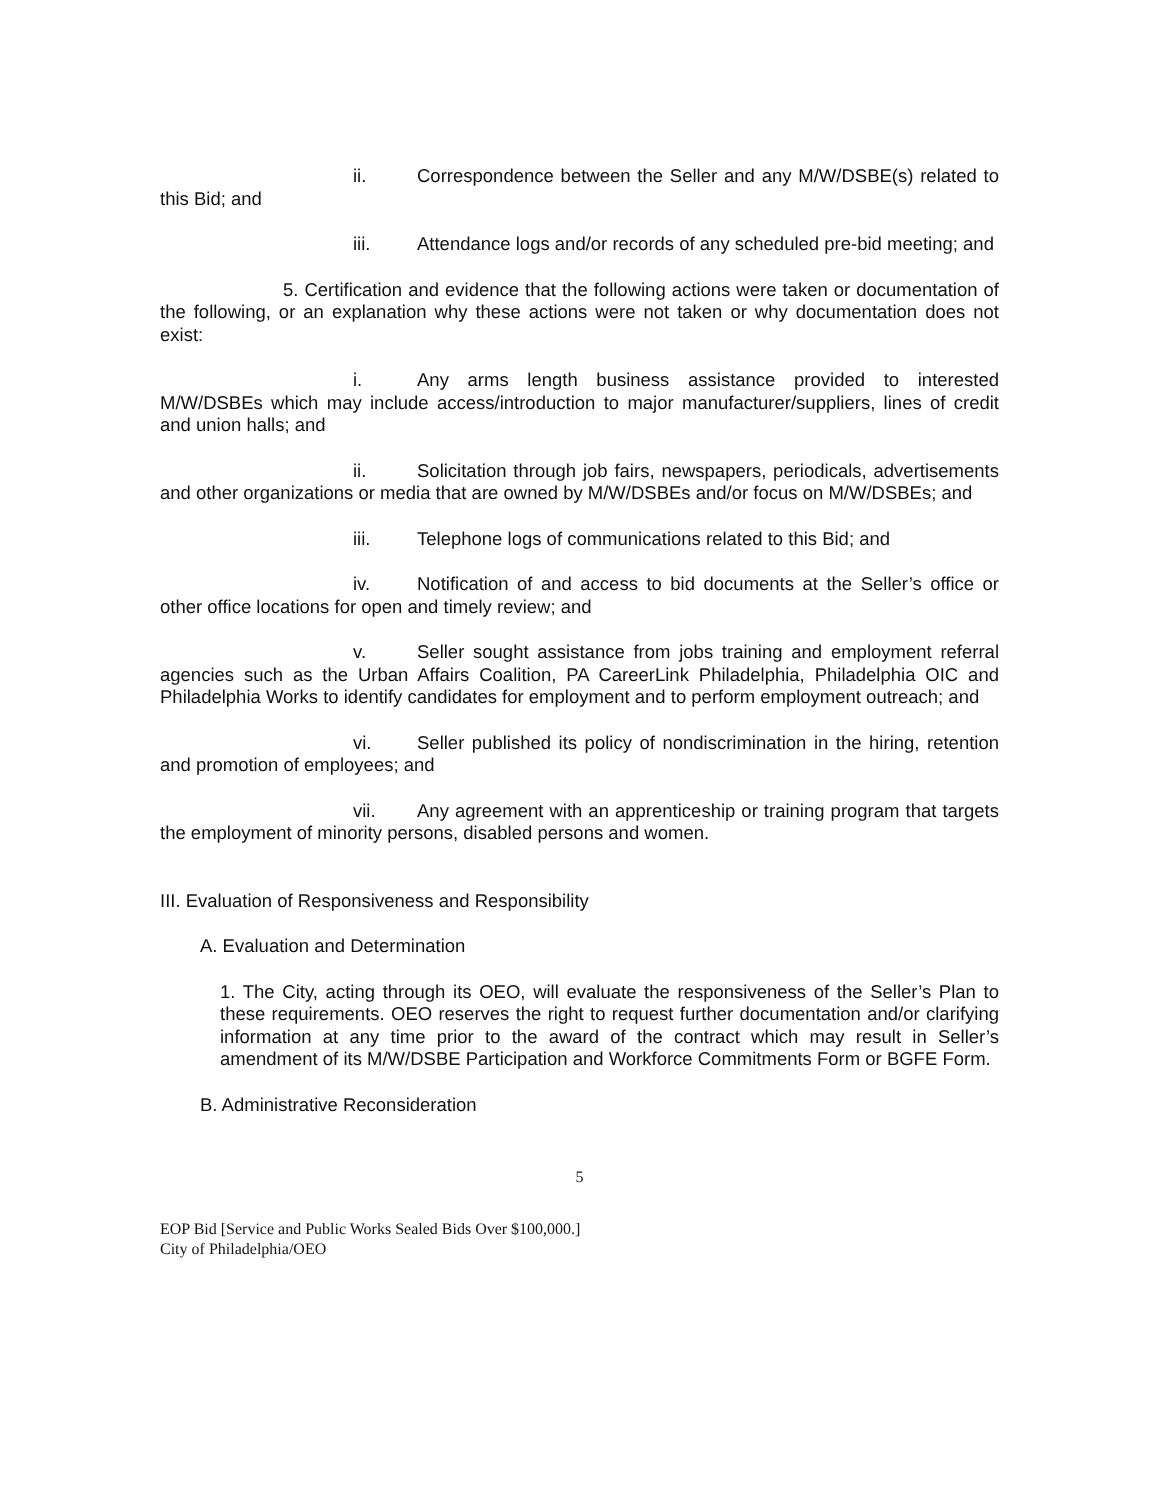ii. Correspondence between the Seller and any M/W/DSBE(s) related to this Bid; and
iii. Attendance logs and/or records of any scheduled pre-bid meeting; and
5. Certification and evidence that the following actions were taken or documentation of the following, or an explanation why these actions were not taken or why documentation does not exist:
i. Any arms length business assistance provided to interested M/W/DSBEs which may include access/introduction to major manufacturer/suppliers, lines of credit and union halls; and
ii. Solicitation through job fairs, newspapers, periodicals, advertisements and other organizations or media that are owned by M/W/DSBEs and/or focus on M/W/DSBEs; and
iii. Telephone logs of communications related to this Bid; and
iv. Notification of and access to bid documents at the Seller’s office or other office locations for open and timely review; and
v. Seller sought assistance from jobs training and employment referral agencies such as the Urban Affairs Coalition, PA CareerLink Philadelphia, Philadelphia OIC and Philadelphia Works to identify candidates for employment and to perform employment outreach; and
vi. Seller published its policy of nondiscrimination in the hiring, retention and promotion of employees; and
vii. Any agreement with an apprenticeship or training program that targets the employment of minority persons, disabled persons and women.
III. Evaluation of Responsiveness and Responsibility
A. Evaluation and Determination
1. The City, acting through its OEO, will evaluate the responsiveness of the Seller’s Plan to these requirements. OEO reserves the right to request further documentation and/or clarifying information at any time prior to the award of the contract which may result in Seller’s amendment of its M/W/DSBE Participation and Workforce Commitments Form or BGFE Form.
B. Administrative Reconsideration
5
EOP Bid [Service and Public Works Sealed Bids Over $100,000.]
City of Philadelphia/OEO